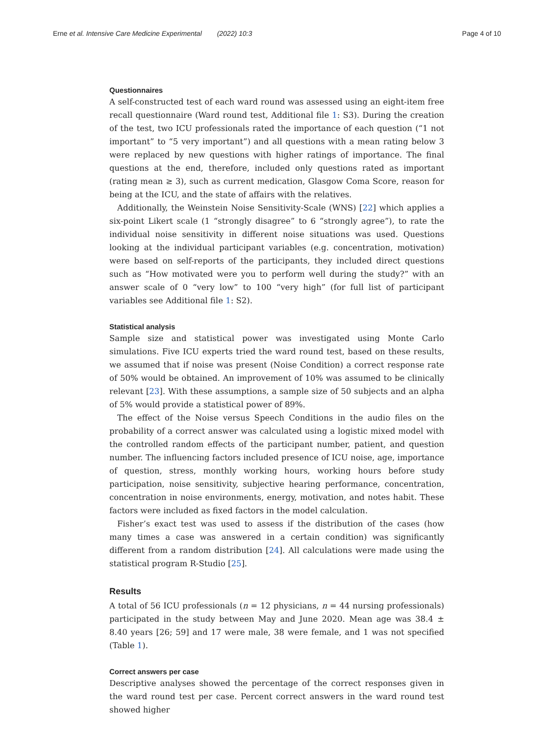Erne et al. Intensive Care Medicine Experimental (2022) 10:3 Page 4 of 10
Questionnaires
A self-constructed test of each ward round was assessed using an eight-item free recall questionnaire (Ward round test, Additional file 1: S3). During the creation of the test, two ICU professionals rated the importance of each question (“1 not important” to “5 very important”) and all questions with a mean rating below 3 were replaced by new questions with higher ratings of importance. The final questions at the end, therefore, included only questions rated as important (rating mean ≥ 3), such as current medication, Glasgow Coma Score, reason for being at the ICU, and the state of affairs with the relatives.
Additionally, the Weinstein Noise Sensitivity-Scale (WNS) [22] which applies a six-point Likert scale (1 “strongly disagree” to 6 “strongly agree”), to rate the individual noise sensitivity in different noise situations was used. Questions looking at the individual participant variables (e.g. concentration, motivation) were based on self-reports of the participants, they included direct questions such as “How motivated were you to perform well during the study?” with an answer scale of 0 “very low” to 100 “very high” (for full list of participant variables see Additional file 1: S2).
Statistical analysis
Sample size and statistical power was investigated using Monte Carlo simulations. Five ICU experts tried the ward round test, based on these results, we assumed that if noise was present (Noise Condition) a correct response rate of 50% would be obtained. An improvement of 10% was assumed to be clinically relevant [23]. With these assumptions, a sample size of 50 subjects and an alpha of 5% would provide a statistical power of 89%.
The effect of the Noise versus Speech Conditions in the audio files on the probability of a correct answer was calculated using a logistic mixed model with the controlled random effects of the participant number, patient, and question number. The influencing factors included presence of ICU noise, age, importance of question, stress, monthly working hours, working hours before study participation, noise sensitivity, subjective hearing performance, concentration, concentration in noise environments, energy, motivation, and notes habit. These factors were included as fixed factors in the model calculation.
Fisher’s exact test was used to assess if the distribution of the cases (how many times a case was answered in a certain condition) was significantly different from a random distribution [24]. All calculations were made using the statistical program R-Studio [25].
Results
A total of 56 ICU professionals (n = 12 physicians, n = 44 nursing professionals) participated in the study between May and June 2020. Mean age was 38.4 ± 8.40 years [26; 59] and 17 were male, 38 were female, and 1 was not specified (Table 1).
Correct answers per case
Descriptive analyses showed the percentage of the correct responses given in the ward round test per case. Percent correct answers in the ward round test showed higher